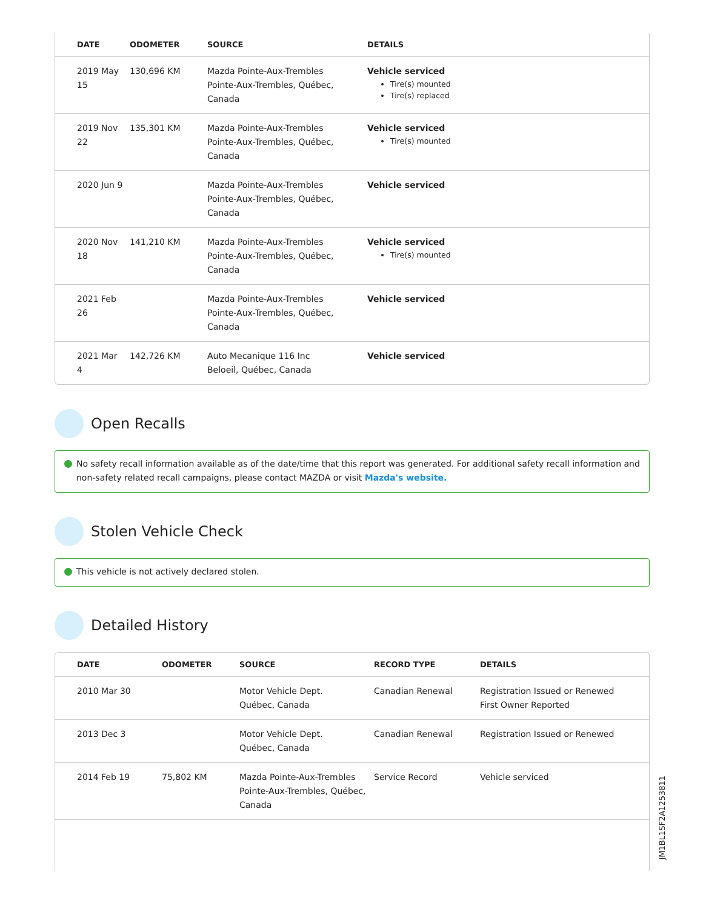| DATE | ODOMETER | SOURCE | DETAILS |
| --- | --- | --- | --- |
| 2019 May 15 | 130,696 KM | Mazda Pointe-Aux-Trembles Pointe-Aux-Trembles, Québec, Canada | Vehicle serviced Tire(s) mounted Tire(s) replaced |
| 2019 Nov 22 | 135,301 KM | Mazda Pointe-Aux-Trembles Pointe-Aux-Trembles, Québec, Canada | Vehicle serviced Tire(s) mounted |
| 2020 Jun 9 | | Mazda Pointe-Aux-Trembles Pointe-Aux-Trembles, Québec, Canada | Vehicle serviced |
| 2020 Nov 18 | 141,210 KM | Mazda Pointe-Aux-Trembles Pointe-Aux-Trembles, Québec, Canada | Vehicle serviced Tire(s) mounted |
| 2021 Feb 26 | | Mazda Pointe-Aux-Trembles Pointe-Aux-Trembles, Québec, Canada | Vehicle serviced |
| 2021 Mar 4 | 142,726 KM | Auto Mecanique 116 Inc Beloeil, Québec, Canada | Vehicle serviced |
Open Recalls
No safety recall information available as of the date/time that this report was generated. For additional safety recall information and non-safety related recall campaigns, please contact MAZDA or visit Mazda's website.
Stolen Vehicle Check
This vehicle is not actively declared stolen.
Detailed History
| DATE | ODOMETER | SOURCE | RECORD TYPE | DETAILS |
| --- | --- | --- | --- | --- |
| 2010 Mar 30 | | Motor Vehicle Dept. Québec, Canada | Canadian Renewal | Registration Issued or Renewed First Owner Reported |
| 2013 Dec 3 | | Motor Vehicle Dept. Québec, Canada | Canadian Renewal | Registration Issued or Renewed |
| 2014 Feb 19 | 75,802 KM | Mazda Pointe-Aux-Trembles Pointe-Aux-Trembles, Québec, Canada | Service Record | Vehicle serviced |
JM1BL1SF2A1253811